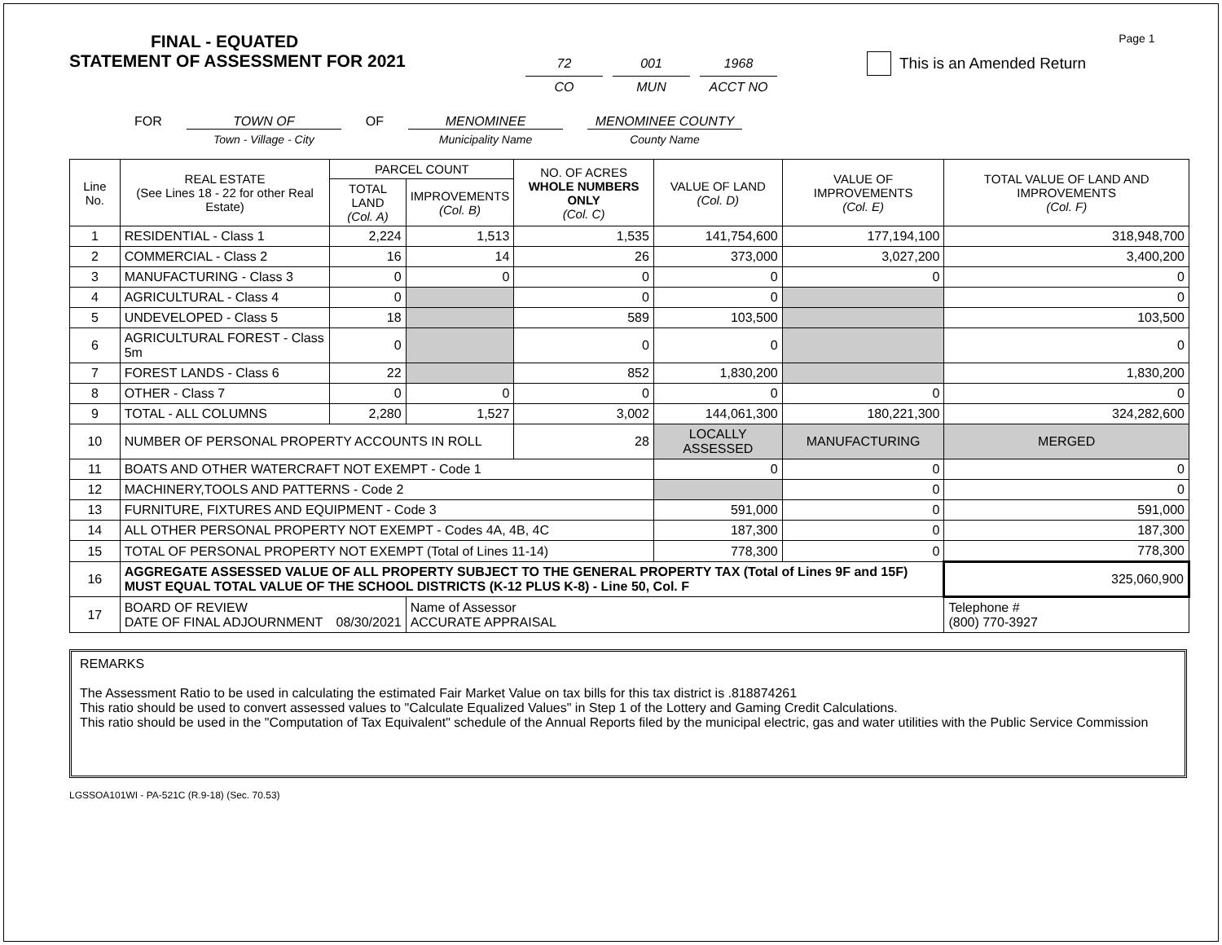FINAL - EQUATED
STATEMENT OF ASSESSMENT FOR 2021
72
CO
001
MUN
1968
ACCT NO
This is an Amended Return
Page 1
FOR TOWN OF
Town - Village - City
OF MENOMINEE
Municipality Name
MENOMINEE COUNTY
County Name
| Line No. | REAL ESTATE (See Lines 18 - 22 for other Real Estate) | PARCEL COUNT | | NO. OF ACRES WHOLE NUMBERS ONLY (Col. C) | VALUE OF LAND (Col. D) | VALUE OF IMPROVEMENTS (Col. E) | TOTAL VALUE OF LAND AND IMPROVEMENTS (Col. F) |
| --- | --- | --- | --- | --- | --- | --- | --- |
| | | TOTAL LAND (Col. A) | IMPROVEMENTS (Col. B) | | | | |
| 1 | RESIDENTIAL - Class 1 | 2,224 | 1,513 | 1,535 | 141,754,600 | 177,194,100 | 318,948,700 |
| 2 | COMMERCIAL - Class 2 | 16 | 14 | 26 | 373,000 | 3,027,200 | 3,400,200 |
| 3 | MANUFACTURING - Class 3 | 0 | 0 | 0 | 0 | 0 | 0 |
| 4 | AGRICULTURAL - Class 4 | 0 | | 0 | 0 | | 0 |
| 5 | UNDEVELOPED - Class 5 | 18 | | 589 | 103,500 | | 103,500 |
| 6 | AGRICULTURAL FOREST - Class 5m | 0 | | 0 | 0 | | 0 |
| 7 | FOREST LANDS - Class 6 | 22 | | 852 | 1,830,200 | | 1,830,200 |
| 8 | OTHER - Class 7 | 0 | 0 | 0 | 0 | 0 | 0 |
| 9 | TOTAL - ALL COLUMNS | 2,280 | 1,527 | 3,002 | 144,061,300 | 180,221,300 | 324,282,600 |
| 10 | NUMBER OF PERSONAL PROPERTY ACCOUNTS IN ROLL | | | 28 | LOCALLY ASSESSED | MANUFACTURING | MERGED |
| 11 | BOATS AND OTHER WATERCRAFT NOT EXEMPT - Code 1 | | | | 0 | 0 | 0 |
| 12 | MACHINERY,TOOLS AND PATTERNS - Code 2 | | | | | 0 | 0 |
| 13 | FURNITURE, FIXTURES AND EQUIPMENT - Code 3 | | | | 591,000 | 0 | 591,000 |
| 14 | ALL OTHER PERSONAL PROPERTY NOT EXEMPT - Codes 4A, 4B, 4C | | | | 187,300 | 0 | 187,300 |
| 15 | TOTAL OF PERSONAL PROPERTY NOT EXEMPT (Total of Lines 11-14) | | | | 778,300 | 0 | 778,300 |
| 16 | AGGREGATE ASSESSED VALUE OF ALL PROPERTY SUBJECT TO THE GENERAL PROPERTY TAX (Total of Lines 9F and 15F) MUST EQUAL TOTAL VALUE OF THE SCHOOL DISTRICTS (K-12 PLUS K-8) - Line 50, Col. F | | | | | | 325,060,900 |
| 17 | BOARD OF REVIEW DATE OF FINAL ADJOURNMENT 08/30/2021 | | Name of Assessor ACCURATE APPRAISAL | | | | Telephone # (800) 770-3927 |
REMARKS
The Assessment Ratio to be used in calculating the estimated Fair Market Value on tax bills for this tax district is .818874261
This ratio should be used to convert assessed values to "Calculate Equalized Values" in Step 1 of the Lottery and Gaming Credit Calculations.
This ratio should be used in the "Computation of Tax Equivalent" schedule of the Annual Reports filed by the municipal electric, gas and water utilities with the Public Service Commission
LGSSOA101WI - PA-521C (R.9-18) (Sec. 70.53)